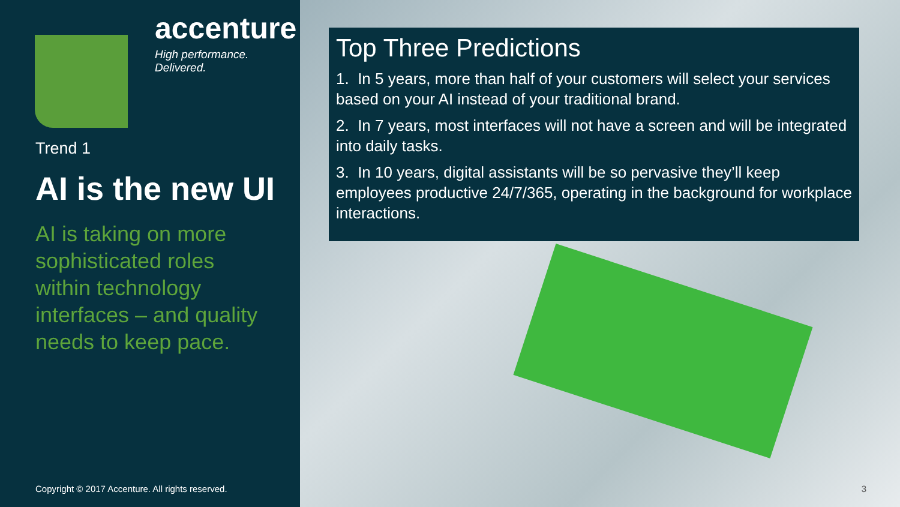accenture
High performance. Delivered.
Trend 1
AI is the new UI
AI is taking on more sophisticated roles within technology interfaces – and quality needs to keep pace.
Copyright © 2017 Accenture. All rights reserved.
Top Three Predictions
1. In 5 years, more than half of your customers will select your services based on your AI instead of your traditional brand.
2. In 7 years, most interfaces will not have a screen and will be integrated into daily tasks.
3. In 10 years, digital assistants will be so pervasive they’ll keep employees productive 24/7/365, operating in the background for workplace interactions.
3